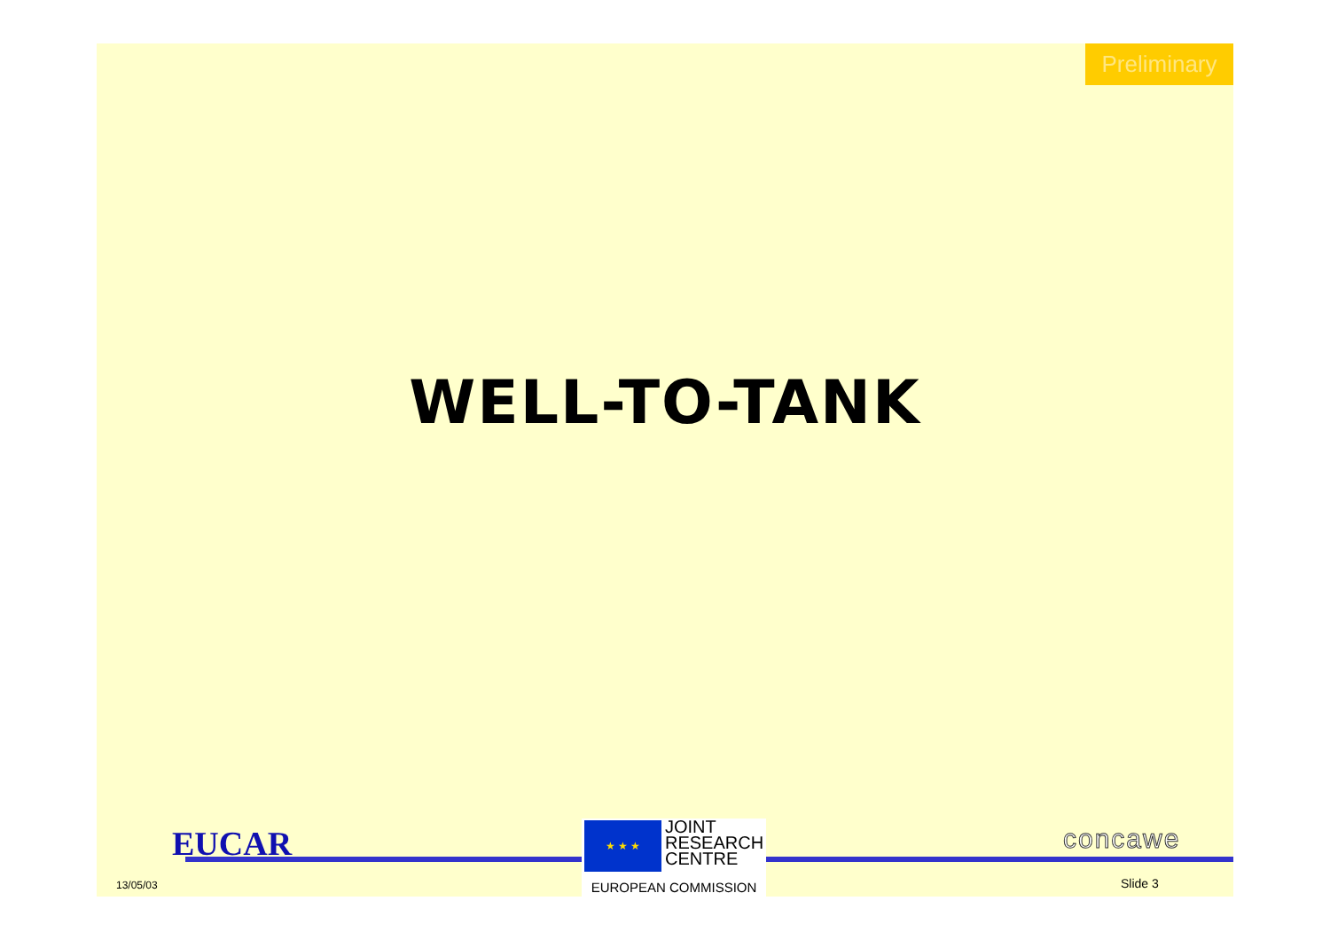Preliminary
WELL-TO-TANK
EUCAR
13/05/03
★ ★ ★
JOINT
RESEARCH
CENTRE
EUROPEAN COMMISSION
concawe
Slide 3